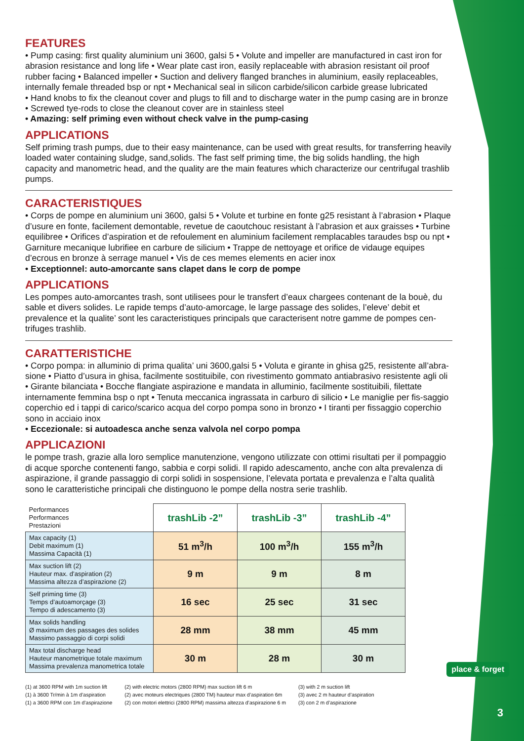FEATURES
• Pump casing: first quality aluminium uni 3600, galsi 5 • Volute and impeller are manufactured in cast iron for abrasion resistance and long life • Wear plate cast iron, easily replaceable with abrasion resistant oil proof rubber facing • Balanced impeller • Suction and delivery flanged branches in aluminium, easily replaceables, internally female threaded bsp or npt • Mechanical seal in silicon carbide/silicon carbide grease lubricated
• Hand knobs to fix the cleanout cover and plugs to fill and to discharge water in the pump casing are in bronze
• Screwed tye-rods to close the cleanout cover are in stainless steel
• Amazing: self priming even without check valve in the pump-casing
APPLICATIONS
Self priming trash pumps, due to their easy maintenance, can be used with great results, for transferring heavily loaded water containing sludge, sand,solids. The fast self priming time, the big solids handling, the high capacity and manometric head, and the quality are the main features which characterize our centrifugal trashlib pumps.
CARACTERISTIQUES
• Corps de pompe en aluminium uni 3600, galsi 5 • Volute et turbine en fonte g25 resistant à l’abrasion • Plaque d’usure en fonte, facilement demontable, revetue de caoutchouc resistant à l’abrasion et aux graisses • Turbine equilibree • Orifices d’aspiration et de refoulement en aluminium facilement remplacables taraudes bsp ou npt • Garniture mecanique lubrifiee en carbure de silicium • Trappe de nettoyage et orifice de vidauge equipes d’ecrous en bronze à serrage manuel • Vis de ces memes elements en acier inox
• Exceptionnel: auto-amorcante sans clapet dans le corp de pompe
APPLICATIONS
Les pompes auto-amorcantes trash, sont utilisees pour le transfert d’eaux chargees contenant de la bouè, du sable et divers solides. Le rapide temps d’auto-amorcage, le large passage des solides, l’eleve’ debit et prevalence et la qualite’ sont les caracteristiques principals que caracterisent notre gamme de pompes cen-trifuges trashlib.
CARATTERISTICHE
• Corpo pompa: in alluminio di prima qualita’ uni 3600,galsi 5 • Voluta e girante in ghisa g25, resistente all’abra-sione • Piatto d’usura in ghisa, facilmente sostituibile, con rivestimento gommato antiabrasivo resistente agli oli • Girante bilanciata • Bocche flangiate aspirazione e mandata in alluminio, facilmente sostituibili, filettate internamente femmina bsp o npt • Tenuta meccanica ingrassata in carburo di silicio • Le maniglie per fis-saggio coperchio ed i tappi di carico/scarico acqua del corpo pompa sono in bronzo • I tiranti per fissaggio coperchio sono in acciaio inox
• Eccezionale: si autoadesca anche senza valvola nel corpo pompa
APPLICAZIONI
le pompe trash, grazie alla loro semplice manutenzione, vengono utilizzate con ottimi risultati per il pompaggio di acque sporche contenenti fango, sabbia e corpi solidi. Il rapido adescamento, anche con alta prevalenza di aspirazione, il grande passaggio di corpi solidi in sospensione, l’elevata portata e prevalenza e l’alta qualità sono le caratteristiche principali che distinguono le pompe della nostra serie trashlib.
| Performances Performances Prestazioni | trashLib -2” | trashLib -3” | trashLib -4” |
| Max capacity (1) Debit maximum (1) Massima Capacità (1) | 51 m<sup>3</sup>/h | 100 m<sup>3</sup>/h | 155 m<sup>3</sup>/h |
| Max suction lift (2) Hauteur max. d’aspiration (2) Massima altezza d’aspirazione (2) | 9 m | 9 m | 8 m |
| Self priming time (3) Temps d’autoamorçage (3) Tempo di adescamento (3) | 16 sec | 25 sec | 31 sec |
| Max solids handling Ø maximum des passages des solides Massimo passaggio di corpi solidi | 28 mm | 38 mm | 45 mm |
| Max total discharge head Hauteur manometrique totale maximum Massima prevalenza manometrica totale | 30 m | 28 m | 30 m |
(1) at 3600 RPM with 1m suction lift
(1) à 3600 Tr/min à 1m d’aspiration
(1) a 3600 RPM con 1m d’aspirazione
(2) with electric motors (2800 RPM) max suction lift 6 m
(2) avec moteurs electriques (2800 TM) hauteur max d’aspiration 6m
(2) con motori elettrici (2800 RPM) massima altezza d’aspirazione 6 m
(3) with 2 m suction lift
(3) avec 2 m hauteur d’aspiration
(3) con 2 m d’aspirazione
place & forget
3